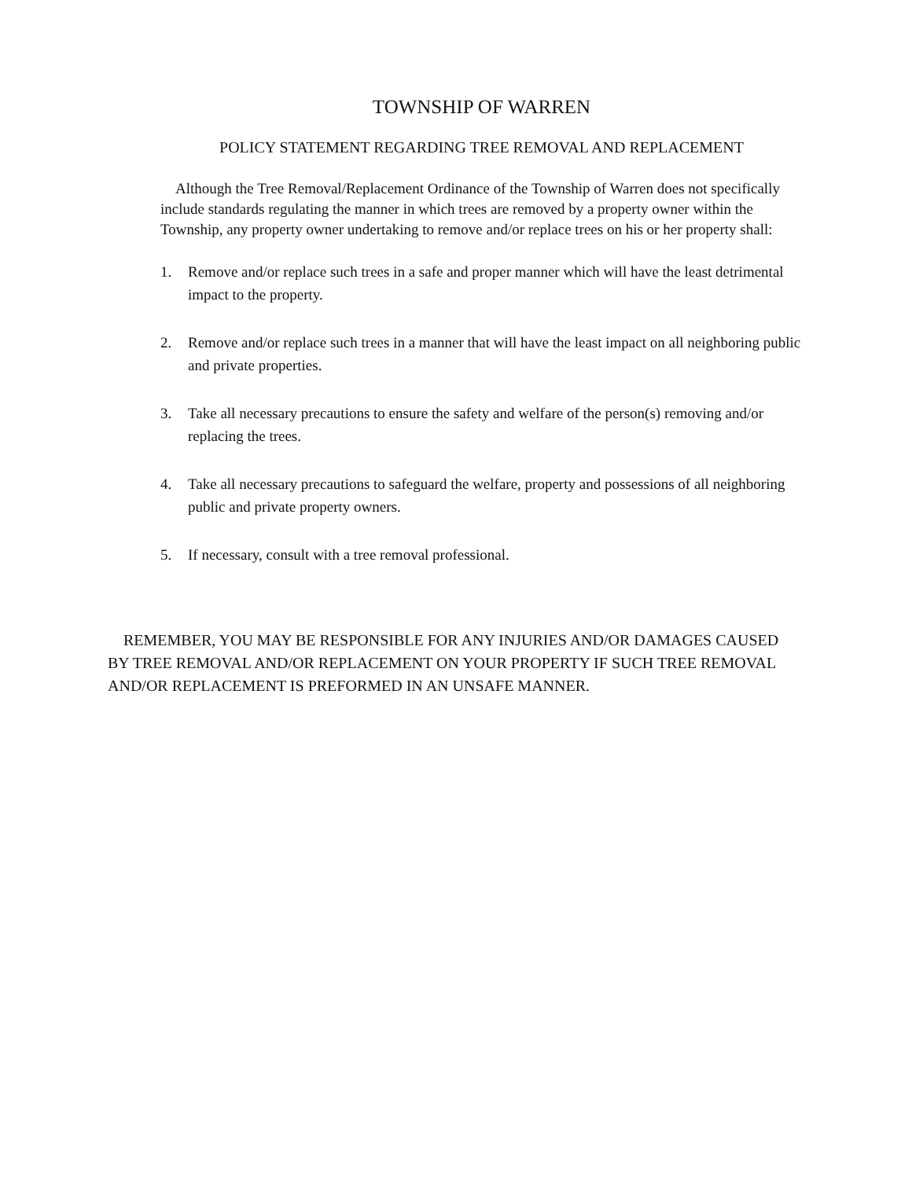TOWNSHIP OF WARREN
POLICY STATEMENT REGARDING TREE REMOVAL AND REPLACEMENT
Although the Tree Removal/Replacement Ordinance of the Township of Warren does not specifically include standards regulating the manner in which trees are removed by a property owner within the Township, any property owner undertaking to remove and/or replace trees on his or her property shall:
1. Remove and/or replace such trees in a safe and proper manner which will have the least detrimental impact to the property.
2. Remove and/or replace such trees in a manner that will have the least impact on all neighboring public and private properties.
3. Take all necessary precautions to ensure the safety and welfare of the person(s) removing and/or replacing the trees.
4. Take all necessary precautions to safeguard the welfare, property and possessions of all neighboring public and private property owners.
5. If necessary, consult with a tree removal professional.
REMEMBER, YOU MAY BE RESPONSIBLE FOR ANY INJURIES AND/OR DAMAGES CAUSED BY TREE REMOVAL AND/OR REPLACEMENT ON YOUR PROPERTY IF SUCH TREE REMOVAL AND/OR REPLACEMENT IS PREFORMED IN AN UNSAFE MANNER.